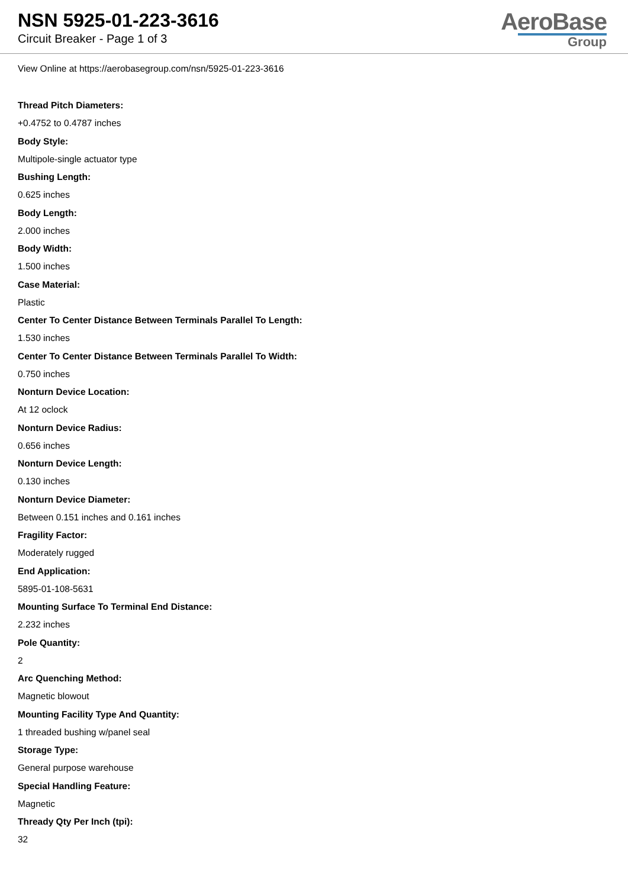NSN 5925-01-223-3616
Circuit Breaker - Page 1 of 3
AeroBase
Group
View Online at https://aerobasegroup.com/nsn/5925-01-223-3616
Thread Pitch Diameters:
+0.4752 to 0.4787 inches
Body Style:
Multipole-single actuator type
Bushing Length:
0.625 inches
Body Length:
2.000 inches
Body Width:
1.500 inches
Case Material:
Plastic
Center To Center Distance Between Terminals Parallel To Length:
1.530 inches
Center To Center Distance Between Terminals Parallel To Width:
0.750 inches
Nonturn Device Location:
At 12 oclock
Nonturn Device Radius:
0.656 inches
Nonturn Device Length:
0.130 inches
Nonturn Device Diameter:
Between 0.151 inches and 0.161 inches
Fragility Factor:
Moderately rugged
End Application:
5895-01-108-5631
Mounting Surface To Terminal End Distance:
2.232 inches
Pole Quantity:
2
Arc Quenching Method:
Magnetic blowout
Mounting Facility Type And Quantity:
1 threaded bushing w/panel seal
Storage Type:
General purpose warehouse
Special Handling Feature:
Magnetic
Thready Qty Per Inch (tpi):
32